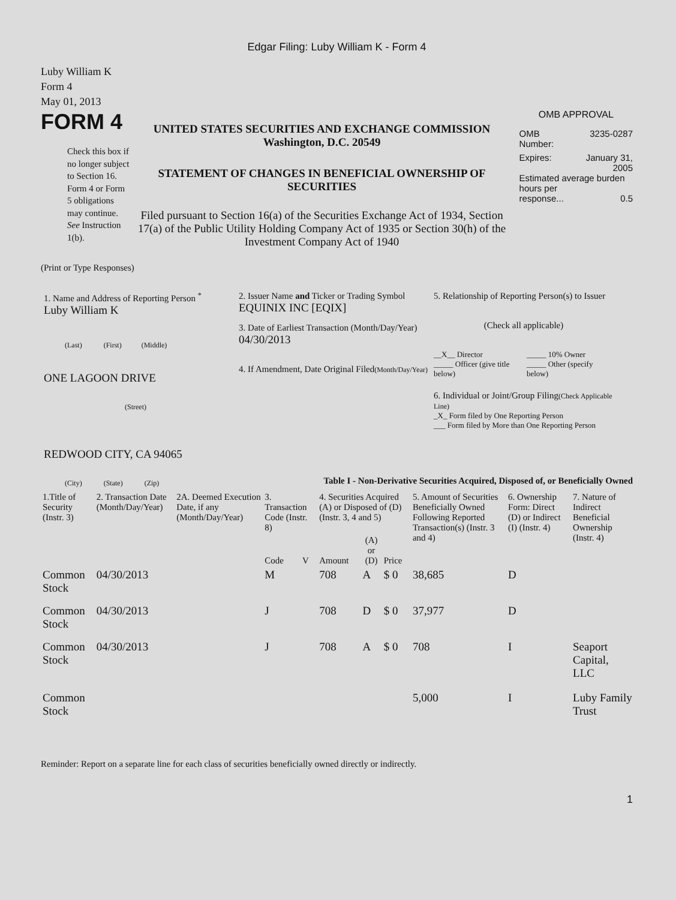Edgar Filing: Luby William K - Form 4
Luby William K
Form 4
May 01, 2013
FORM 4
Check this box if no longer subject to Section 16. Form 4 or Form 5 obligations may continue. See Instruction 1(b).
UNITED STATES SECURITIES AND EXCHANGE COMMISSION
Washington, D.C. 20549
STATEMENT OF CHANGES IN BENEFICIAL OWNERSHIP OF SECURITIES
Filed pursuant to Section 16(a) of the Securities Exchange Act of 1934, Section 17(a) of the Public Utility Holding Company Act of 1935 or Section 30(h) of the Investment Company Act of 1940
OMB APPROVAL
OMB
Number: 3235-0287
Expires: January 31,
2005
Estimated average burden hours per
response... 0.5
(Print or Type Responses)
1. Name and Address of Reporting Person <sup>*</sup>
Luby William K
(Last) (First) (Middle)
ONE LAGOON DRIVE
(Street)
REDWOOD CITY, CA 94065
(City) (State) (Zip)
2. Issuer Name and Ticker or Trading Symbol
EQUINIX INC [EQIX]
3. Date of Earliest Transaction (Month/Day/Year)
04/30/2013
4. If Amendment, Date Original Filed(Month/Day/Year)
5. Relationship of Reporting Person(s) to Issuer
(Check all applicable)
__X__ Director
_____ Officer (give title below)
_____ 10% Owner
_____ Other (specify below)
6. Individual or Joint/Group Filing(Check Applicable Line)
_X_ Form filed by One Reporting Person
___ Form filed by More than One Reporting Person
Table I - Non-Derivative Securities Acquired, Disposed of, or Beneficially Owned
| 1.Title of Security (Instr. 3) | 2. Transaction Date (Month/Day/Year) | 2A. Deemed Execution Date, if any (Month/Day/Year) | 3. Transaction Code (Instr. 8) | | 4. Securities Acquired (A) or Disposed of (D) (Instr. 3, 4 and 5) | | | 5. Amount of Securities Beneficially Owned Following Reported Transaction(s) (Instr. 3 and 4) | 6. Ownership Form: Direct (D) or Indirect (I) (Instr. 4) | 7. Nature of Indirect Beneficial Ownership (Instr. 4) |
| | | | Code | V | Amount | (A) or (D) | Price | | | |
| Common Stock | 04/30/2013 | | M | | 708 | A | $ 0 | 38,685 | D | |
| Common Stock | 04/30/2013 | | J | | 708 | D | $ 0 | 37,977 | D | |
| Common Stock | 04/30/2013 | | J | | 708 | A | $ 0 | 708 | I | Seaport Capital, LLC |
| Common Stock | | | | | | | | 5,000 | I | Luby Family Trust |
Reminder: Report on a separate line for each class of securities beneficially owned directly or indirectly.
1